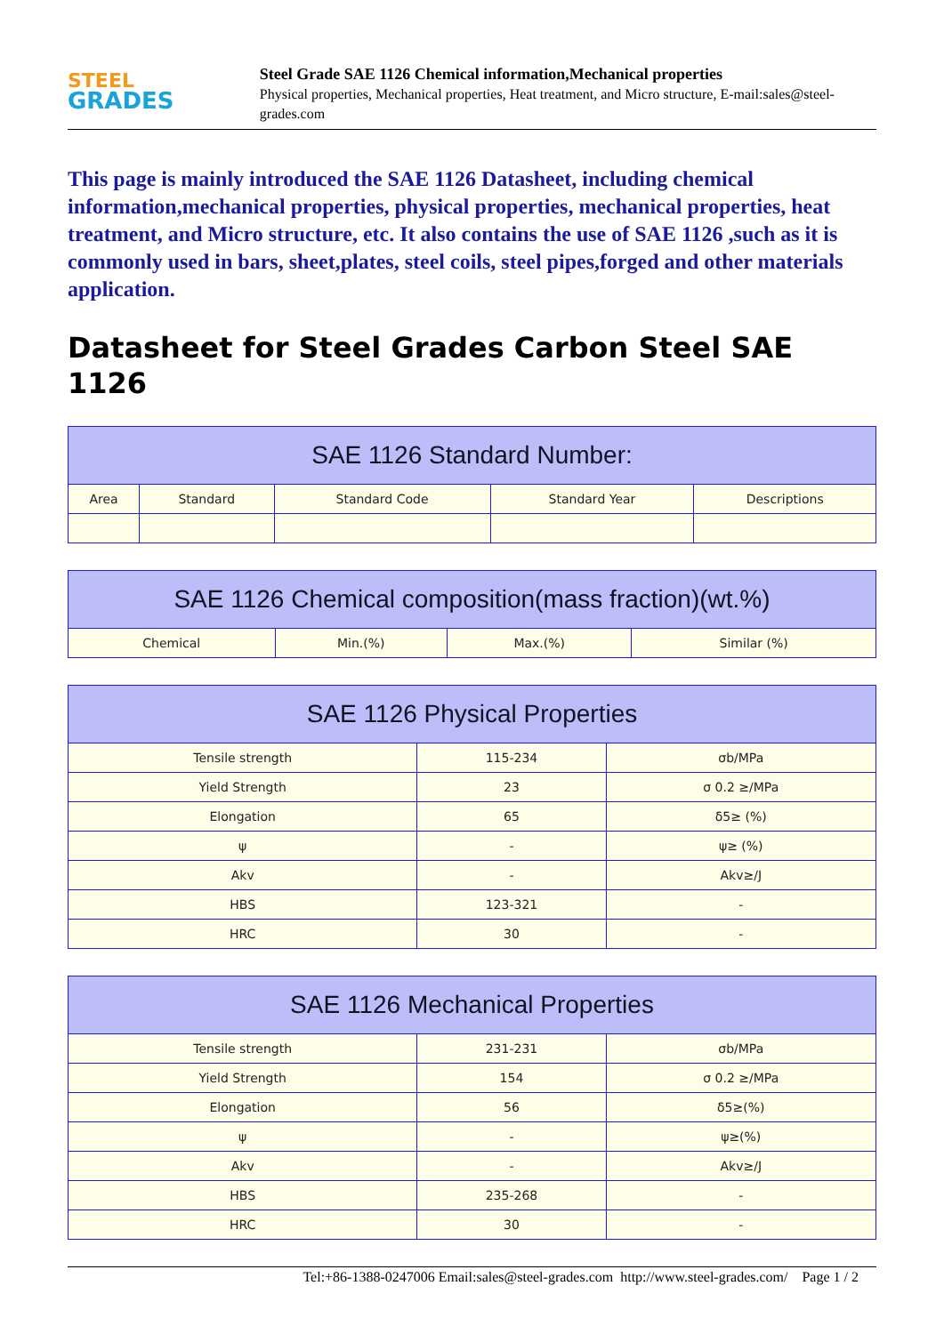STEEL
GRADES
Steel Grade SAE 1126 Chemical information,Mechanical properties
Physical properties, Mechanical properties, Heat treatment, and Micro structure, E-mail:sales@steel-grades.com
This page is mainly introduced the SAE 1126 Datasheet, including chemical information,mechanical properties, physical properties, mechanical properties, heat treatment, and Micro structure, etc. It also contains the use of SAE 1126 ,such as it is commonly used in bars, sheet,plates, steel coils, steel pipes,forged and other materials application.
Datasheet for Steel Grades Carbon Steel SAE 1126
| SAE 1126 Standard Number: | | | | |
| --- | --- | --- | --- | --- |
| Area | Standard | Standard Code | Standard Year | Descriptions |
| SAE 1126 Chemical composition(mass fraction)(wt.%) | | | |
| --- | --- | --- | --- |
| Chemical | Min.(%) | Max.(%) | Similar (%) |
| SAE 1126 Physical Properties | | |
| --- | --- | --- |
| Tensile strength | 115-234 | σb/MPa |
| Yield Strength | 23 | σ 0.2 ≥/MPa |
| Elongation | 65 | δ5≥ (%) |
| ψ | - | ψ≥ (%) |
| Akv | - | Akv≥/J |
| HBS | 123-321 | - |
| HRC | 30 | - |
| SAE 1126 Mechanical Properties | | |
| --- | --- | --- |
| Tensile strength | 231-231 | σb/MPa |
| Yield Strength | 154 | σ 0.2 ≥/MPa |
| Elongation | 56 | δ5≥(%) |
| ψ | - | ψ≥(%) |
| Akv | - | Akv≥/J |
| HBS | 235-268 | - |
| HRC | 30 | - |
Tel:+86-1388-0247006 Email:sales@steel-grades.com http://www.steel-grades.com/ Page 1 / 2